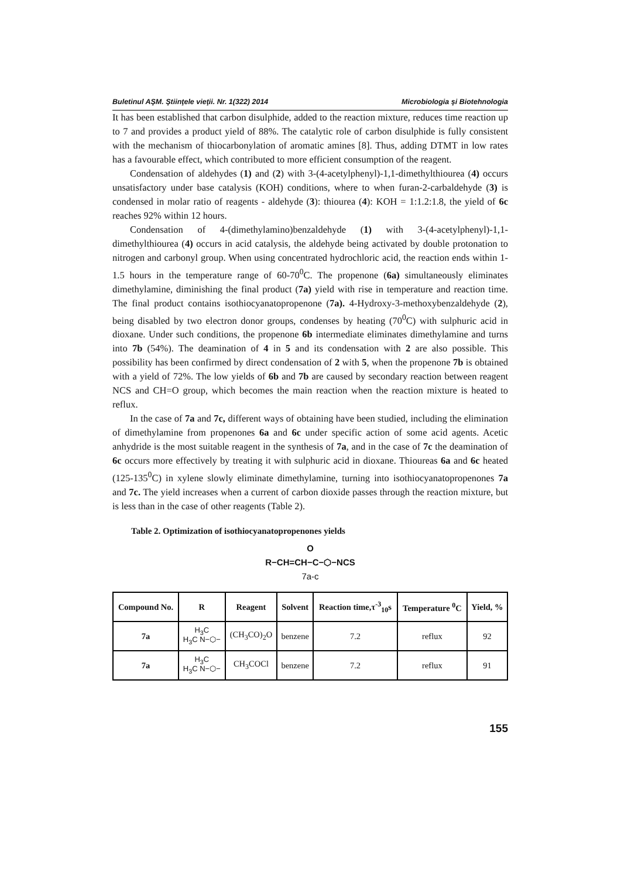Buletinul AŞM. Ştiinţele vieţii. Nr. 1(322) 2014 Microbiologia şi Biotehnologia
It has been established that carbon disulphide, added to the reaction mixture, reduces time reaction up to 7 and provides a product yield of 88%. The catalytic role of carbon disulphide is fully consistent with the mechanism of thiocarbonylation of aromatic amines [8]. Thus, adding DTMT in low rates has a favourable effect, which contributed to more efficient consumption of the reagent.
Condensation of aldehydes (1) and (2) with 3-(4-acetylphenyl)-1,1-dimethylthiourea (4) occurs unsatisfactory under base catalysis (KOH) conditions, where to when furan-2-carbaldehyde (3) is condensed in molar ratio of reagents - aldehyde (3): thiourea (4): KOH = 1:1.2:1.8, the yield of 6c reaches 92% within 12 hours.
Condensation of 4-(dimethylamino)benzaldehyde (1) with 3-(4-acetylphenyl)-1,1-dimethylthiourea (4) occurs in acid catalysis, the aldehyde being activated by double protonation to nitrogen and carbonyl group. When using concentrated hydrochloric acid, the reaction ends within 1-1.5 hours in the temperature range of 60-70<sup>0</sup>C. The propenone (6a) simultaneously eliminates dimethylamine, diminishing the final product (7a) yield with rise in temperature and reaction time. The final product contains isothiocyanatopropenone (7a). 4-Hydroxy-3-methoxybenzaldehyde (2), being disabled by two electron donor groups, condenses by heating (70<sup>0</sup>C) with sulphuric acid in dioxane. Under such conditions, the propenone 6b intermediate eliminates dimethylamine and turns into 7b (54%). The deamination of 4 in 5 and its condensation with 2 are also possible. This possibility has been confirmed by direct condensation of 2 with 5, when the propenone 7b is obtained with a yield of 72%. The low yields of 6b and 7b are caused by secondary reaction between reagent NCS and CH=O group, which becomes the main reaction when the reaction mixture is heated to reflux.
In the case of 7a and 7c, different ways of obtaining have been studied, including the elimination of dimethylamine from propenones 6a and 6c under specific action of some acid agents. Acetic anhydride is the most suitable reagent in the synthesis of 7a, and in the case of 7c the deamination of 6c occurs more effectively by treating it with sulphuric acid in dioxane. Thioureas 6a and 6c heated (125-135<sup>0</sup>C) in xylene slowly eliminate dimethylamine, turning into isothiocyanatopropenones 7a and 7c. The yield increases when a current of carbon dioxide passes through the reaction mixture, but is less than in the case of other reagents (Table 2).
Table 2. Optimization of isothiocyanatopropenones yields
O
R−CH=CH−C−⬡−NCS
7a-c
| Compound No. | R | Reagent | Solvent | Reaction time,τ<sup>-3</sup><sub>10</sub>s | Temperature <sup>0</sup>C | Yield, % |
| --- | --- | --- | --- | --- | --- | --- |
| 7a | H<sub>3</sub>C H<sub>3</sub>C N−⬡− | (CH<sub>3</sub>CO)<sub>2</sub>O | benzene | 7.2 | reflux | 92 |
| 7a | H<sub>3</sub>C H<sub>3</sub>C N−⬡− | CH<sub>3</sub>COCl | benzene | 7.2 | reflux | 91 |
155